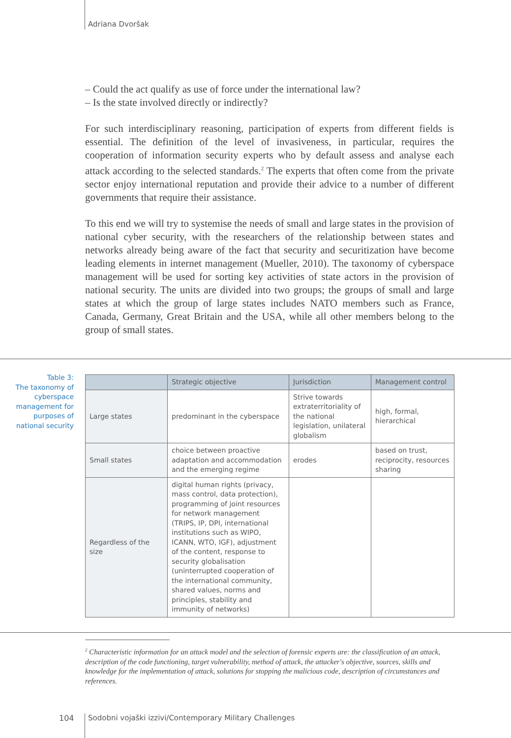Adriana Dvoršak
– Could the act qualify as use of force under the international law?
– Is the state involved directly or indirectly?
For such interdisciplinary reasoning, participation of experts from different fields is essential. The definition of the level of invasiveness, in particular, requires the cooperation of information security experts who by default assess and analyse each attack according to the selected standards.<sup>2</sup> The experts that often come from the private sector enjoy international reputation and provide their advice to a number of different governments that require their assistance.
To this end we will try to systemise the needs of small and large states in the provision of national cyber security, with the researchers of the relationship between states and networks already being aware of the fact that security and securitization have become leading elements in internet management (Mueller, 2010). The taxonomy of cyberspace management will be used for sorting key activities of state actors in the provision of national security. The units are divided into two groups; the groups of small and large states at which the group of large states includes NATO members such as France, Canada, Germany, Great Britain and the USA, while all other members belong to the group of small states.
Table 3:
The taxonomy of cyberspace management for purposes of national security
| | Strategic objective | Jurisdiction | Management control |
| --- | --- | --- | --- |
| Large states | predominant in the cyberspace | Strive towards extraterritoriality of the national legislation, unilateral globalism | high, formal, hierarchical |
| Small states | choice between proactive adaptation and accommodation and the emerging regime | erodes | based on trust, reciprocity, resources sharing |
| Regardless of the size | digital human rights (privacy, mass control, data protection), programming of joint resources for network management (TRIPS, IP, DPI, international institutions such as WIPO, ICANN, WTO, IGF), adjustment of the content, response to security globalisation (uninterrupted cooperation of the international community, shared values, norms and principles, stability and immunity of networks) | | |
<sup>2</sup> Characteristic information for an attack model and the selection of forensic experts are: the classification of an attack, description of the code functioning, target vulnerability, method of attack, the attacker's objective, sources, skills and knowledge for the implementation of attack, solutions for stopping the malicious code, description of circumstances and references.
104
Sodobni vojaški izzivi/Contemporary Military Challenges